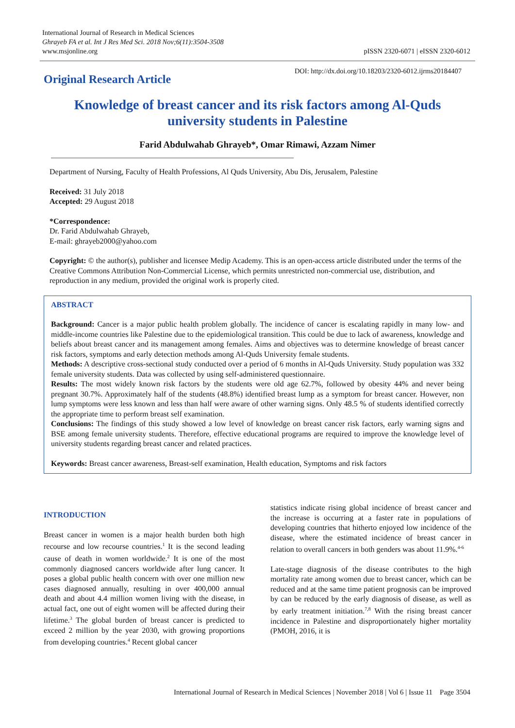International Journal of Research in Medical Sciences
Ghrayeb FA et al. Int J Res Med Sci. 2018 Nov;6(11):3504-3508
www.msjonline.org
pISSN 2320-6071 | eISSN 2320-6012
Original Research Article
DOI: http://dx.doi.org/10.18203/2320-6012.ijrms20184407
Knowledge of breast cancer and its risk factors among Al-Quds university students in Palestine
Farid Abdulwahab Ghrayeb*, Omar Rimawi, Azzam Nimer
Department of Nursing, Faculty of Health Professions, Al Quds University, Abu Dis, Jerusalem, Palestine
Received: 31 July 2018
Accepted: 29 August 2018
*Correspondence:
Dr. Farid Abdulwahab Ghrayeb,
E-mail: ghrayeb2000@yahoo.com
Copyright: © the author(s), publisher and licensee Medip Academy. This is an open-access article distributed under the terms of the Creative Commons Attribution Non-Commercial License, which permits unrestricted non-commercial use, distribution, and reproduction in any medium, provided the original work is properly cited.
ABSTRACT
Background: Cancer is a major public health problem globally. The incidence of cancer is escalating rapidly in many low- and middle-income countries like Palestine due to the epidemiological transition. This could be due to lack of awareness, knowledge and beliefs about breast cancer and its management among females. Aims and objectives was to determine knowledge of breast cancer risk factors, symptoms and early detection methods among Al-Quds University female students.
Methods: A descriptive cross-sectional study conducted over a period of 6 months in Al-Quds University. Study population was 332 female university students. Data was collected by using self-administered questionnaire.
Results: The most widely known risk factors by the students were old age 62.7%, followed by obesity 44% and never being pregnant 30.7%. Approximately half of the students (48.8%) identified breast lump as a symptom for breast cancer. However, non lump symptoms were less known and less than half were aware of other warning signs. Only 48.5 % of students identified correctly the appropriate time to perform breast self examination.
Conclusions: The findings of this study showed a low level of knowledge on breast cancer risk factors, early warning signs and BSE among female university students. Therefore, effective educational programs are required to improve the knowledge level of university students regarding breast cancer and related practices.
Keywords: Breast cancer awareness, Breast-self examination, Health education, Symptoms and risk factors
INTRODUCTION
Breast cancer in women is a major health burden both high recourse and low recourse countries.<sup>1</sup> It is the second leading cause of death in women worldwide.<sup>2</sup> It is one of the most commonly diagnosed cancers worldwide after lung cancer. It poses a global public health concern with over one million new cases diagnosed annually, resulting in over 400,000 annual death and about 4.4 million women living with the disease, in actual fact, one out of eight women will be affected during their lifetime.<sup>3</sup> The global burden of breast cancer is predicted to exceed 2 million by the year 2030, with growing proportions from developing countries.<sup>4</sup> Recent global cancer
statistics indicate rising global incidence of breast cancer and the increase is occurring at a faster rate in populations of developing countries that hitherto enjoyed low incidence of the disease, where the estimated incidence of breast cancer in relation to overall cancers in both genders was about 11.9%.<sup>4-6</sup>
Late-stage diagnosis of the disease contributes to the high mortality rate among women due to breast cancer, which can be reduced and at the same time patient prognosis can be improved by can be reduced by the early diagnosis of disease, as well as by early treatment initiation.<sup>7,8</sup> With the rising breast cancer incidence in Palestine and disproportionately higher mortality (PMOH, 2016, it is
International Journal of Research in Medical Sciences | November 2018 | Vol 6 | Issue 11 Page 3504